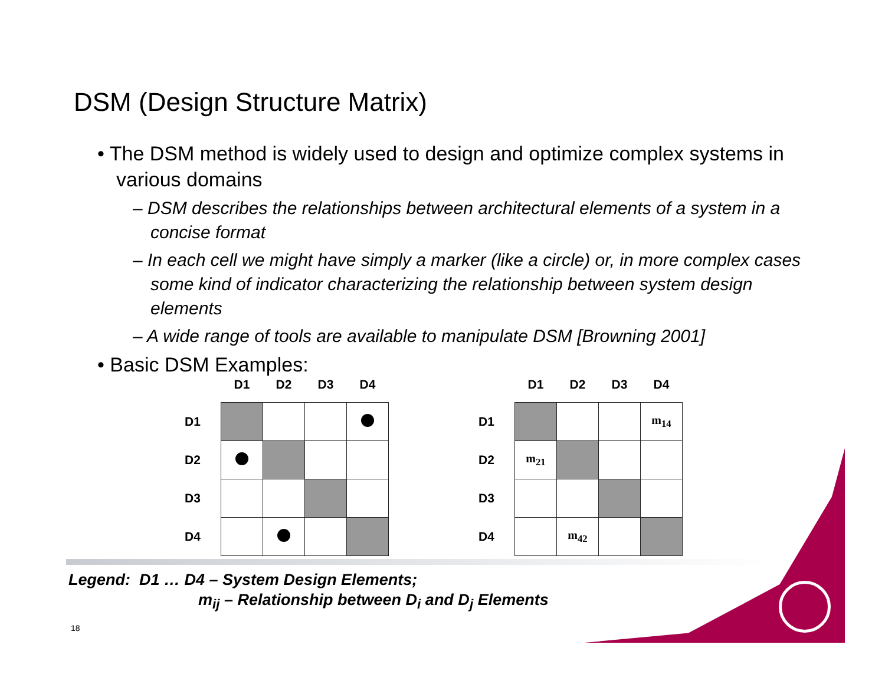DSM (Design Structure Matrix)
• The DSM method is widely used to design and optimize complex systems in various domains
– DSM describes the relationships between architectural elements of a system in a concise format
– In each cell we might have simply a marker (like a circle) or, in more complex cases some kind of indicator characterizing the relationship between system design elements
– A wide range of tools are available to manipulate DSM [Browning 2001]
• Basic DSM Examples:
| | D1 | D2 | D3 | D4 |
| --- | --- | --- | --- | --- |
| D1 | | | | |
| D2 | | | | |
| D3 | | | | |
| D4 | | | | |
| | D1 | D2 | D3 | D4 |
| --- | --- | --- | --- | --- |
| D1 | | | | m<sub>14</sub> |
| D2 | m<sub>21</sub> | | | |
| D3 | | | | |
| D4 | | m<sub>42</sub> | | |
Legend: D1 … D4 – System Design Elements;
m<sub>ij</sub> – Relationship between D<sub>i</sub> and D<sub>j</sub> Elements
18